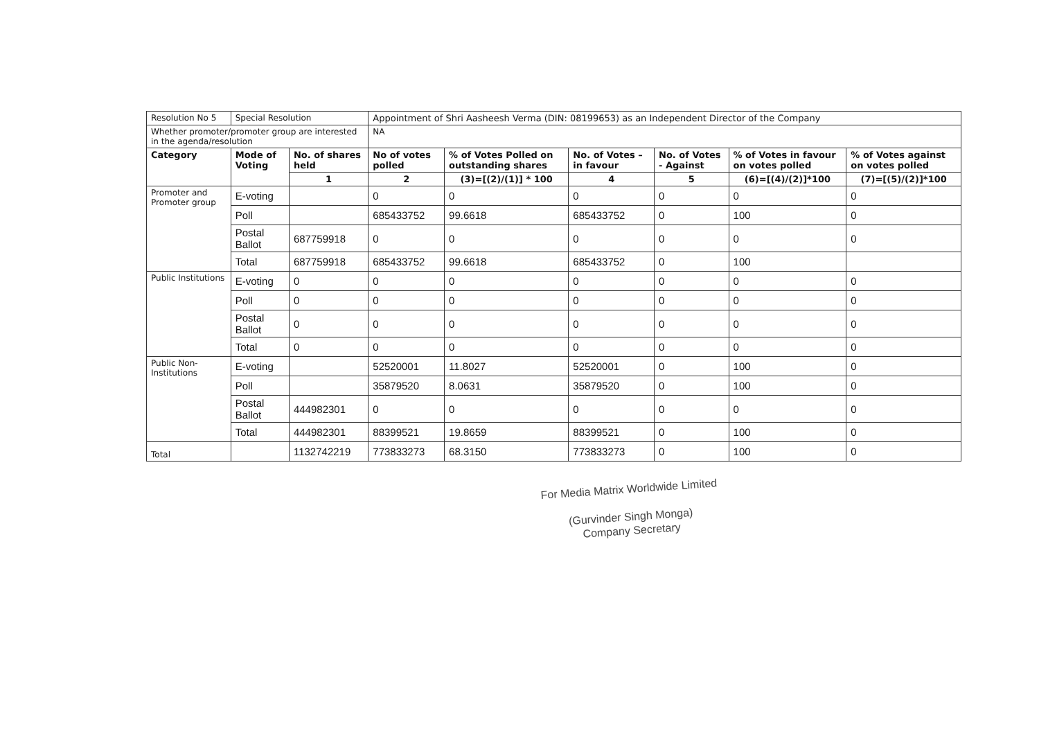| Resolution No 5 | Special Resolution | | Appointment of Shri Aasheesh Verma (DIN: 08199653) as an Independent Director of the Company | | | | | |
| Whether promoter/promoter group are interested in the agenda/resolution | | | NA | | | | | |
| Category | Mode of Voting | No. of shares held | No of votes polled | % of Votes Polled on outstanding shares | No. of Votes – in favour | No. of Votes - Against | % of Votes in favour on votes polled | % of Votes against on votes polled |
| | | 1 | 2 | (3)=[(2)/(1)] * 100 | 4 | 5 | (6)=[(4)/(2)]*100 | (7)=[(5)/(2)]*100 |
| Promoter and Promoter group | E-voting | | 0 | 0 | 0 | 0 | 0 | 0 |
| | Poll | | 685433752 | 99.6618 | 685433752 | 0 | 100 | 0 |
| | Postal Ballot | 687759918 | 0 | 0 | 0 | 0 | 0 | 0 |
| | Total | 687759918 | 685433752 | 99.6618 | 685433752 | 0 | 100 | |
| Public Institutions | E-voting | 0 | 0 | 0 | 0 | 0 | 0 | 0 |
| | Poll | 0 | 0 | 0 | 0 | 0 | 0 | 0 |
| | Postal Ballot | 0 | 0 | 0 | 0 | 0 | 0 | 0 |
| | Total | 0 | 0 | 0 | 0 | 0 | 0 | 0 |
| Public Non-Institutions | E-voting | | 52520001 | 11.8027 | 52520001 | 0 | 100 | 0 |
| | Poll | | 35879520 | 8.0631 | 35879520 | 0 | 100 | 0 |
| | Postal Ballot | 444982301 | 0 | 0 | 0 | 0 | 0 | 0 |
| | Total | 444982301 | 88399521 | 19.8659 | 88399521 | 0 | 100 | 0 |
| Total | | 1132742219 | 773833273 | 68.3150 | 773833273 | 0 | 100 | 0 |
For Media Matrix Worldwide Limited
(Gurvinder Singh Monga)
Company Secretary